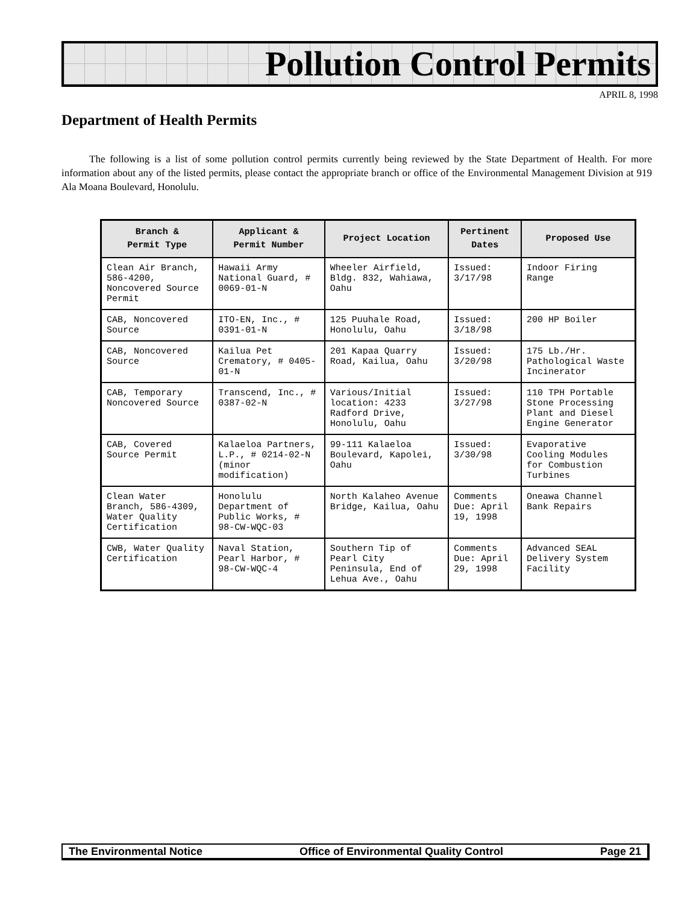Pollution Control Permits
APRIL 8, 1998
Department of Health Permits
The following is a list of some pollution control permits currently being reviewed by the State Department of Health. For more information about any of the listed permits, please contact the appropriate branch or office of the Environmental Management Division at 919 Ala Moana Boulevard, Honolulu.
| Branch & Permit Type | Applicant & Permit Number | Project Location | Pertinent Dates | Proposed Use |
| --- | --- | --- | --- | --- |
| Clean Air Branch, 586-4200, Noncovered Source Permit | Hawaii Army National Guard, # 0069-01-N | Wheeler Airfield, Bldg. 832, Wahiawa, Oahu | Issued: 3/17/98 | Indoor Firing Range |
| CAB, Noncovered Source | ITO-EN, Inc., # 0391-01-N | 125 Puuhale Road, Honolulu, Oahu | Issued: 3/18/98 | 200 HP Boiler |
| CAB, Noncovered Source | Kailua Pet Crematory, # 0405-01-N | 201 Kapaa Quarry Road, Kailua, Oahu | Issued: 3/20/98 | 175 Lb./Hr. Pathological Waste Incinerator |
| CAB, Temporary Noncovered Source | Transcend, Inc., # 0387-02-N | Various/Initial location: 4233 Radford Drive, Honolulu, Oahu | Issued: 3/27/98 | 110 TPH Portable Stone Processing Plant and Diesel Engine Generator |
| CAB, Covered Source Permit | Kalaeloa Partners, L.P., # 0214-02-N (minor modification) | 99-111 Kalaeloa Boulevard, Kapolei, Oahu | Issued: 3/30/98 | Evaporative Cooling Modules for Combustion Turbines |
| Clean Water Branch, 586-4309, Water Quality Certification | Honolulu Department of Public Works, # 98-CW-WQC-03 | North Kalaheo Avenue Bridge, Kailua, Oahu | Comments Due: April 19, 1998 | Oneawa Channel Bank Repairs |
| CWB, Water Quality Certification | Naval Station, Pearl Harbor, # 98-CW-WQC-4 | Southern Tip of Pearl City Peninsula, End of Lehua Ave., Oahu | Comments Due: April 29, 1998 | Advanced SEAL Delivery System Facility |
The Environmental Notice Office of Environmental Quality Control Page 21